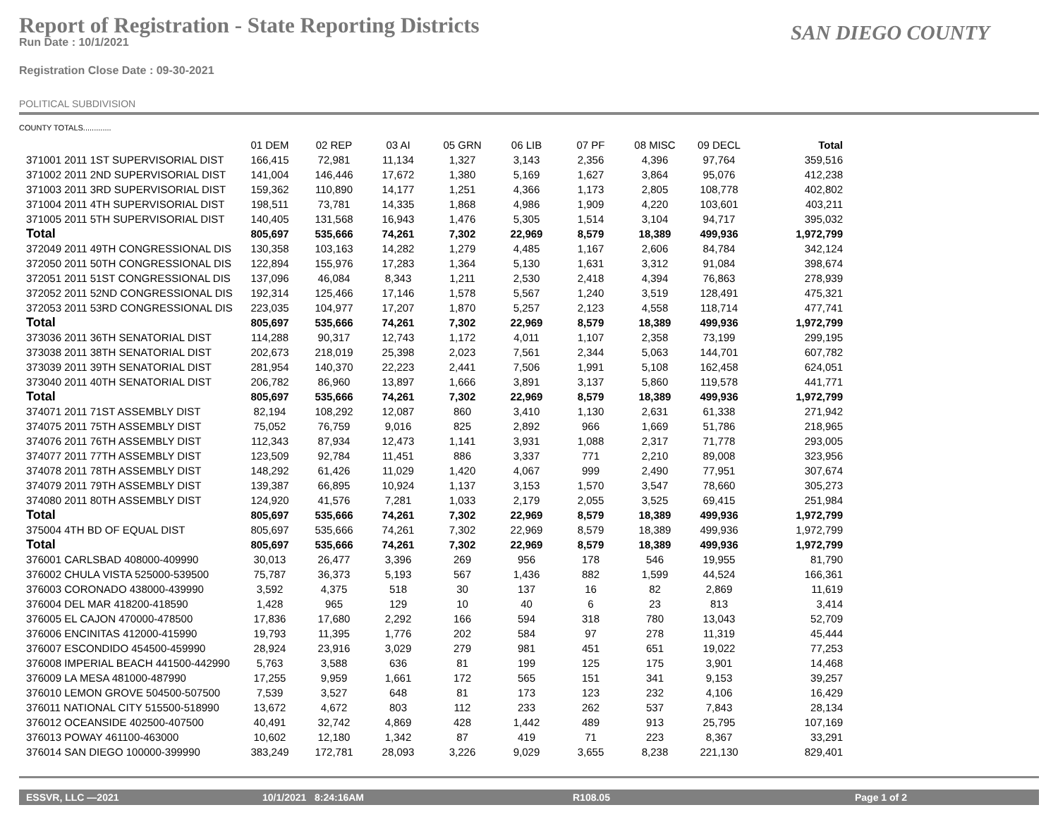Report of Registration - State Reporting Districts
Run Date : 10/1/2021
SAN DIEGO COUNTY
Registration Close Date : 09-30-2021
POLITICAL SUBDIVISION
COUNTY TOTALS.............
| | 01 DEM | 02 REP | 03 AI | 05 GRN | 06 LIB | 07 PF | 08 MISC | 09 DECL | Total |
| --- | --- | --- | --- | --- | --- | --- | --- | --- | --- |
| 371001 2011 1ST SUPERVISORIAL DIST | 166,415 | 72,981 | 11,134 | 1,327 | 3,143 | 2,356 | 4,396 | 97,764 | 359,516 |
| 371002 2011 2ND SUPERVISORIAL DIST | 141,004 | 146,446 | 17,672 | 1,380 | 5,169 | 1,627 | 3,864 | 95,076 | 412,238 |
| 371003 2011 3RD SUPERVISORIAL DIST | 159,362 | 110,890 | 14,177 | 1,251 | 4,366 | 1,173 | 2,805 | 108,778 | 402,802 |
| 371004 2011 4TH SUPERVISORIAL DIST | 198,511 | 73,781 | 14,335 | 1,868 | 4,986 | 1,909 | 4,220 | 103,601 | 403,211 |
| 371005 2011 5TH SUPERVISORIAL DIST | 140,405 | 131,568 | 16,943 | 1,476 | 5,305 | 1,514 | 3,104 | 94,717 | 395,032 |
| Total | 805,697 | 535,666 | 74,261 | 7,302 | 22,969 | 8,579 | 18,389 | 499,936 | 1,972,799 |
| 372049 2011 49TH CONGRESSIONAL DIS | 130,358 | 103,163 | 14,282 | 1,279 | 4,485 | 1,167 | 2,606 | 84,784 | 342,124 |
| 372050 2011 50TH CONGRESSIONAL DIS | 122,894 | 155,976 | 17,283 | 1,364 | 5,130 | 1,631 | 3,312 | 91,084 | 398,674 |
| 372051 2011 51ST CONGRESSIONAL DIS | 137,096 | 46,084 | 8,343 | 1,211 | 2,530 | 2,418 | 4,394 | 76,863 | 278,939 |
| 372052 2011 52ND CONGRESSIONAL DIS | 192,314 | 125,466 | 17,146 | 1,578 | 5,567 | 1,240 | 3,519 | 128,491 | 475,321 |
| 372053 2011 53RD CONGRESSIONAL DIS | 223,035 | 104,977 | 17,207 | 1,870 | 5,257 | 2,123 | 4,558 | 118,714 | 477,741 |
| Total | 805,697 | 535,666 | 74,261 | 7,302 | 22,969 | 8,579 | 18,389 | 499,936 | 1,972,799 |
| 373036 2011 36TH SENATORIAL DIST | 114,288 | 90,317 | 12,743 | 1,172 | 4,011 | 1,107 | 2,358 | 73,199 | 299,195 |
| 373038 2011 38TH SENATORIAL DIST | 202,673 | 218,019 | 25,398 | 2,023 | 7,561 | 2,344 | 5,063 | 144,701 | 607,782 |
| 373039 2011 39TH SENATORIAL DIST | 281,954 | 140,370 | 22,223 | 2,441 | 7,506 | 1,991 | 5,108 | 162,458 | 624,051 |
| 373040 2011 40TH SENATORIAL DIST | 206,782 | 86,960 | 13,897 | 1,666 | 3,891 | 3,137 | 5,860 | 119,578 | 441,771 |
| Total | 805,697 | 535,666 | 74,261 | 7,302 | 22,969 | 8,579 | 18,389 | 499,936 | 1,972,799 |
| 374071 2011 71ST ASSEMBLY DIST | 82,194 | 108,292 | 12,087 | 860 | 3,410 | 1,130 | 2,631 | 61,338 | 271,942 |
| 374075 2011 75TH ASSEMBLY DIST | 75,052 | 76,759 | 9,016 | 825 | 2,892 | 966 | 1,669 | 51,786 | 218,965 |
| 374076 2011 76TH ASSEMBLY DIST | 112,343 | 87,934 | 12,473 | 1,141 | 3,931 | 1,088 | 2,317 | 71,778 | 293,005 |
| 374077 2011 77TH ASSEMBLY DIST | 123,509 | 92,784 | 11,451 | 886 | 3,337 | 771 | 2,210 | 89,008 | 323,956 |
| 374078 2011 78TH ASSEMBLY DIST | 148,292 | 61,426 | 11,029 | 1,420 | 4,067 | 999 | 2,490 | 77,951 | 307,674 |
| 374079 2011 79TH ASSEMBLY DIST | 139,387 | 66,895 | 10,924 | 1,137 | 3,153 | 1,570 | 3,547 | 78,660 | 305,273 |
| 374080 2011 80TH ASSEMBLY DIST | 124,920 | 41,576 | 7,281 | 1,033 | 2,179 | 2,055 | 3,525 | 69,415 | 251,984 |
| Total | 805,697 | 535,666 | 74,261 | 7,302 | 22,969 | 8,579 | 18,389 | 499,936 | 1,972,799 |
| 375004 4TH BD OF EQUAL DIST | 805,697 | 535,666 | 74,261 | 7,302 | 22,969 | 8,579 | 18,389 | 499,936 | 1,972,799 |
| Total | 805,697 | 535,666 | 74,261 | 7,302 | 22,969 | 8,579 | 18,389 | 499,936 | 1,972,799 |
| 376001 CARLSBAD 408000-409990 | 30,013 | 26,477 | 3,396 | 269 | 956 | 178 | 546 | 19,955 | 81,790 |
| 376002 CHULA VISTA 525000-539500 | 75,787 | 36,373 | 5,193 | 567 | 1,436 | 882 | 1,599 | 44,524 | 166,361 |
| 376003 CORONADO 438000-439990 | 3,592 | 4,375 | 518 | 30 | 137 | 16 | 82 | 2,869 | 11,619 |
| 376004 DEL MAR 418200-418590 | 1,428 | 965 | 129 | 10 | 40 | 6 | 23 | 813 | 3,414 |
| 376005 EL CAJON 470000-478500 | 17,836 | 17,680 | 2,292 | 166 | 594 | 318 | 780 | 13,043 | 52,709 |
| 376006 ENCINITAS 412000-415990 | 19,793 | 11,395 | 1,776 | 202 | 584 | 97 | 278 | 11,319 | 45,444 |
| 376007 ESCONDIDO 454500-459990 | 28,924 | 23,916 | 3,029 | 279 | 981 | 451 | 651 | 19,022 | 77,253 |
| 376008 IMPERIAL BEACH 441500-442990 | 5,763 | 3,588 | 636 | 81 | 199 | 125 | 175 | 3,901 | 14,468 |
| 376009 LA MESA 481000-487990 | 17,255 | 9,959 | 1,661 | 172 | 565 | 151 | 341 | 9,153 | 39,257 |
| 376010 LEMON GROVE 504500-507500 | 7,539 | 3,527 | 648 | 81 | 173 | 123 | 232 | 4,106 | 16,429 |
| 376011 NATIONAL CITY 515500-518990 | 13,672 | 4,672 | 803 | 112 | 233 | 262 | 537 | 7,843 | 28,134 |
| 376012 OCEANSIDE 402500-407500 | 40,491 | 32,742 | 4,869 | 428 | 1,442 | 489 | 913 | 25,795 | 107,169 |
| 376013 POWAY 461100-463000 | 10,602 | 12,180 | 1,342 | 87 | 419 | 71 | 223 | 8,367 | 33,291 |
| 376014 SAN DIEGO 100000-399990 | 383,249 | 172,781 | 28,093 | 3,226 | 9,029 | 3,655 | 8,238 | 221,130 | 829,401 |
ESSVR, LLC —2021 10/1/2021 8:24:16AM R108.05 Page 1 of 2